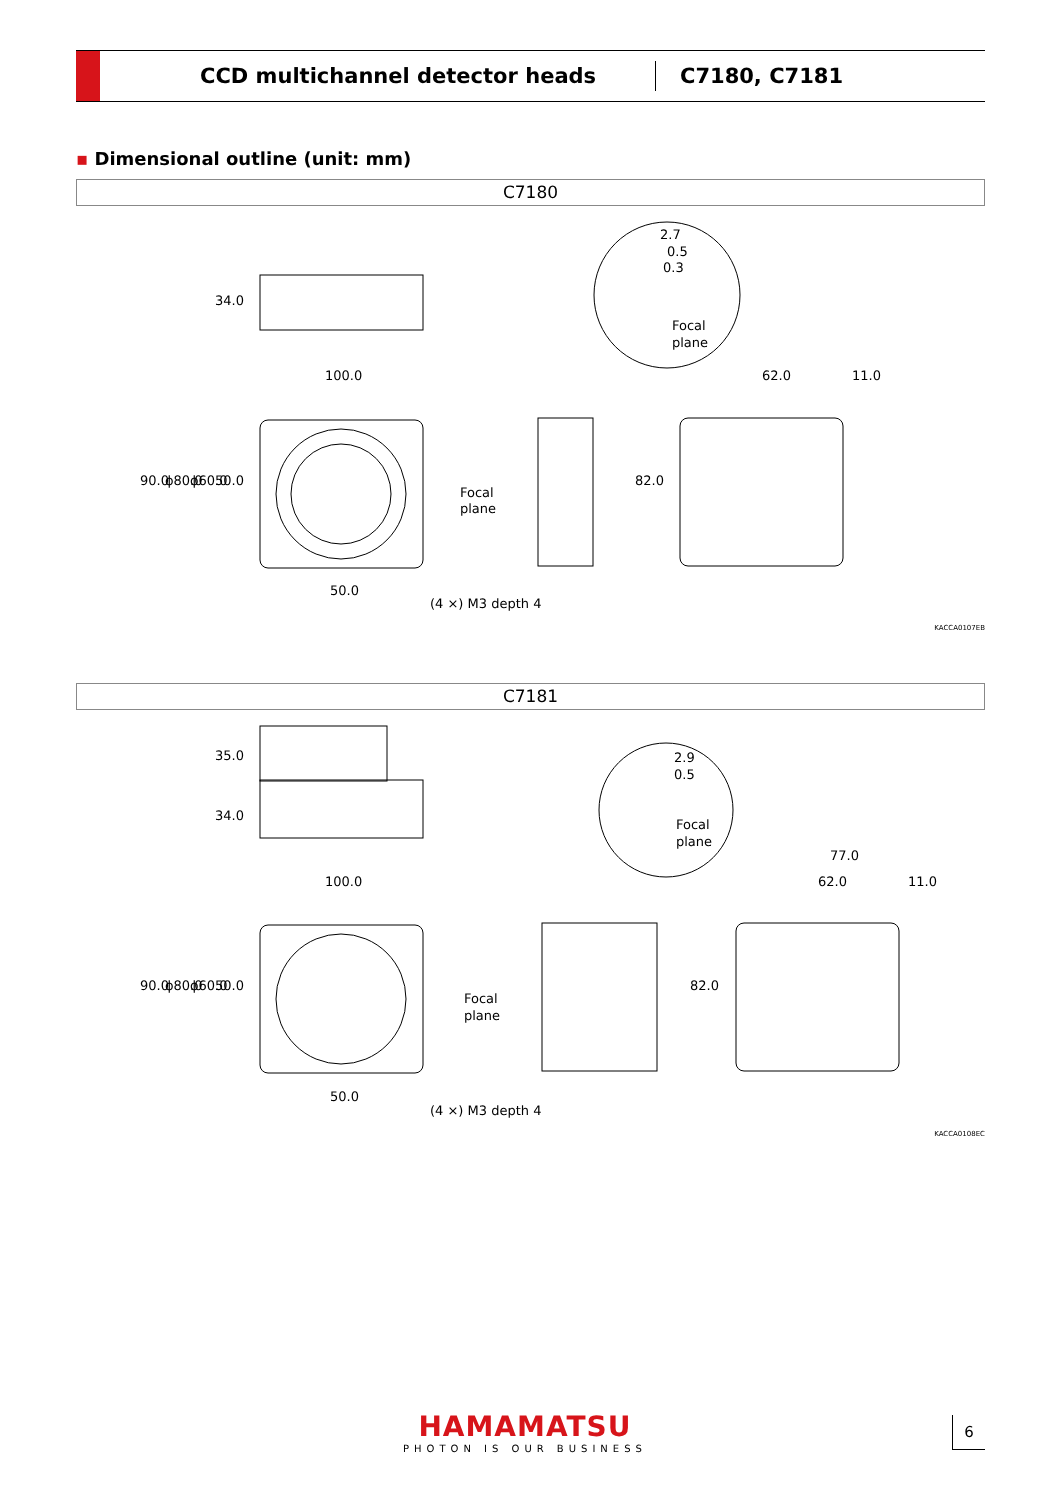CCD multichannel detector heads
C7180, C7181
▪ Dimensional outline (unit: mm)
C7180
100.0
50.0
(4 ×) M3 depth 4
Focal
plane
Focal
plane
2.7
0.5
0.3
62.0
11.0
90.0
ϕ80.0
ϕ60.0
50.0
34.0
82.0
KACCA0107EB
C7181
100.0
50.0
(4 ×) M3 depth 4
Focal
plane
Focal
plane
2.9
0.5
77.0
62.0
11.0
90.0
ϕ80.0
ϕ60.0
50.0
35.0
34.0
82.0
KACCA0108EC
HAMAMATSU
PHOTON IS OUR BUSINESS
6